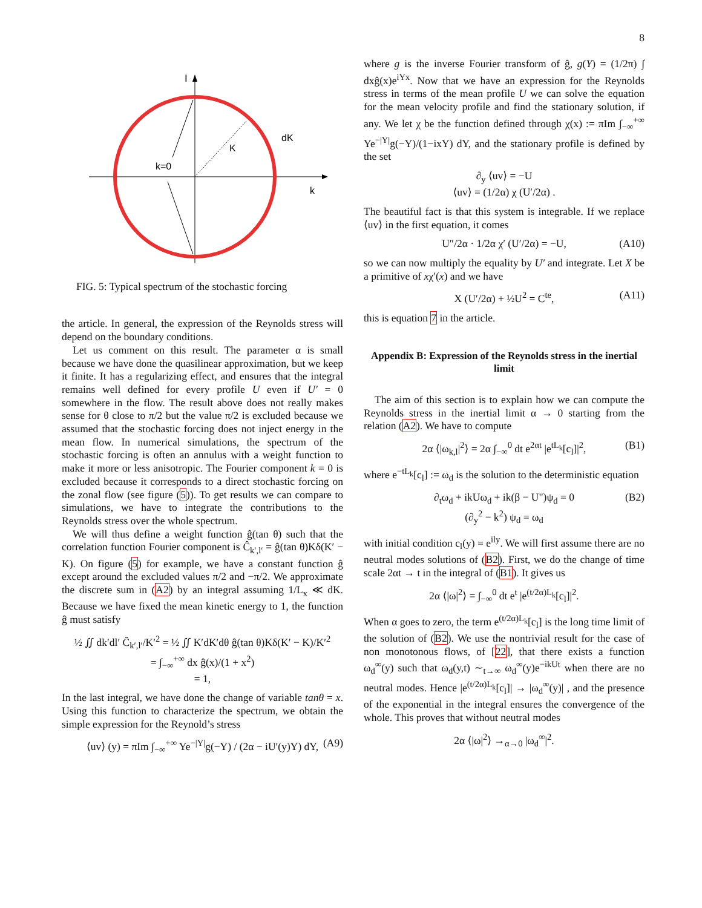8
I
k=0
K
dK
k
FIG. 5: Typical spectrum of the stochastic forcing
the article. In general, the expression of the Reynolds stress will depend on the boundary conditions.
Let us comment on this result. The parameter α is small because we have done the quasilinear approximation, but we keep it finite. It has a regularizing effect, and ensures that the integral remains well defined for every profile U even if U′ = 0 somewhere in the flow. The result above does not really makes sense for θ close to π/2 but the value π/2 is excluded because we assumed that the stochastic forcing does not inject energy in the mean flow. In numerical simulations, the spectrum of the stochastic forcing is often an annulus with a weight function to make it more or less anisotropic. The Fourier component k = 0 is excluded because it corresponds to a direct stochastic forcing on the zonal flow (see figure (5)). To get results we can compare to simulations, we have to integrate the contributions to the Reynolds stress over the whole spectrum.
We will thus define a weight function ĝ(tan θ) such that the correlation function Fourier component is Ĉ<sub>k′,l′</sub> = ĝ(tan θ)Kδ(K′ − K). On figure (5) for example, we have a constant function ĝ except around the excluded values π/2 and −π/2. We approximate the discrete sum in (A2) by an integral assuming 1/L<sub>x</sub> ≪ dK. Because we have fixed the mean kinetic energy to 1, the function ĝ must satisfy
½ ∬ dk′dl′ Ĉ<sub>k′,l′</sub>/K′<sup>2</sup> = ½ ∬ K′dK′dθ ĝ(tan θ)Kδ(K′ − K)/K′<sup>2</sup>
= ∫<sub>−∞</sub><sup>+∞</sup> dx ĝ(x)/(1 + x<sup>2</sup>)
= 1,
In the last integral, we have done the change of variable tanθ = x. Using this function to characterize the spectrum, we obtain the simple expression for the Reynold’s stress
⟨uv⟩ (y) = πIm ∫<sub>−∞</sub><sup>+∞</sup> Ye<sup>−|Y|</sup>g(−Y) / (2α − iU′(y)Y) dY, (A9)
where g is the inverse Fourier transform of ĝ, g(Y) = (1/2π) ∫ dxĝ(x)e<sup>iYx</sup>. Now that we have an expression for the Reynolds stress in terms of the mean profile U we can solve the equation for the mean velocity profile and find the stationary solution, if any. We let χ be the function defined through χ(x) := πIm ∫<sub>−∞</sub><sup>+∞</sup> Ye<sup>−|Y|</sup>g(−Y)/(1−ixY) dY, and the stationary profile is defined by the set
∂<sub>y</sub> ⟨uv⟩ = −U
⟨uv⟩ = (1/2α) χ (U′/2α) .
The beautiful fact is that this system is integrable. If we replace ⟨uv⟩ in the first equation, it comes
U″/2α · 1/2α χ′ (U′/2α) = −U, (A10)
so we can now multiply the equality by U′ and integrate. Let X be a primitive of xχ′(x) and we have
X (U′/2α) + ½U<sup>2</sup> = C<sup>te</sup>, (A11)
this is equation 7 in the article.
Appendix B: Expression of the Reynolds stress in the inertial limit
The aim of this section is to explain how we can compute the Reynolds stress in the inertial limit α → 0 starting from the relation (A2). We have to compute
2α ⟨|ω<sub>k,l</sub>|<sup>2</sup>⟩ = 2α ∫<sub>−∞</sub><sup>0</sup> dt e<sup>2αt</sup> |e<sup>tL<sub>k</sub></sup>[c<sub>l</sub>]|<sup>2</sup>, (B1)
where e<sup>−tL<sub>k</sub></sup>[c<sub>l</sub>] := ω<sub>d</sub> is the solution to the deterministic equation
∂<sub>t</sub>ω<sub>d</sub> + ikUω<sub>d</sub> + ik(β − U")ψ<sub>d</sub> = 0 (B2)
(∂<sub>y</sub><sup>2</sup> − k<sup>2</sup>) ψ<sub>d</sub> = ω<sub>d</sub>
with initial condition c<sub>l</sub>(y) = e<sup>ily</sup>. We will first assume there are no neutral modes solutions of (B2). First, we do the change of time scale 2αt → t in the integral of (B1). It gives us
2α ⟨|ω|<sup>2</sup>⟩ = ∫<sub>−∞</sub><sup>0</sup> dt e<sup>t</sup> |e<sup>(t/2α)L<sub>k</sub></sup>[c<sub>l</sub>]|<sup>2</sup>.
When α goes to zero, the term e<sup>(t/2α)L<sub>k</sub></sup>[c<sub>l</sub>] is the long time limit of the solution of (B2). We use the nontrivial result for the case of non monotonous flows, of [22], that there exists a function ω<sub>d</sub><sup>∞</sup>(y) such that ω<sub>d</sub>(y,t) ∼<sub>t→∞</sub> ω<sub>d</sub><sup>∞</sup>(y)e<sup>−ikUt</sup> when there are no neutral modes. Hence |e<sup>(t/2α)L<sub>k</sub></sup>[c<sub>l</sub>]| → |ω<sub>d</sub><sup>∞</sup>(y)| , and the presence of the exponential in the integral ensures the convergence of the whole. This proves that without neutral modes
2α ⟨|ω|<sup>2</sup>⟩ →<sub>α→0</sub> |ω<sub>d</sub><sup>∞</sup>|<sup>2</sup>.